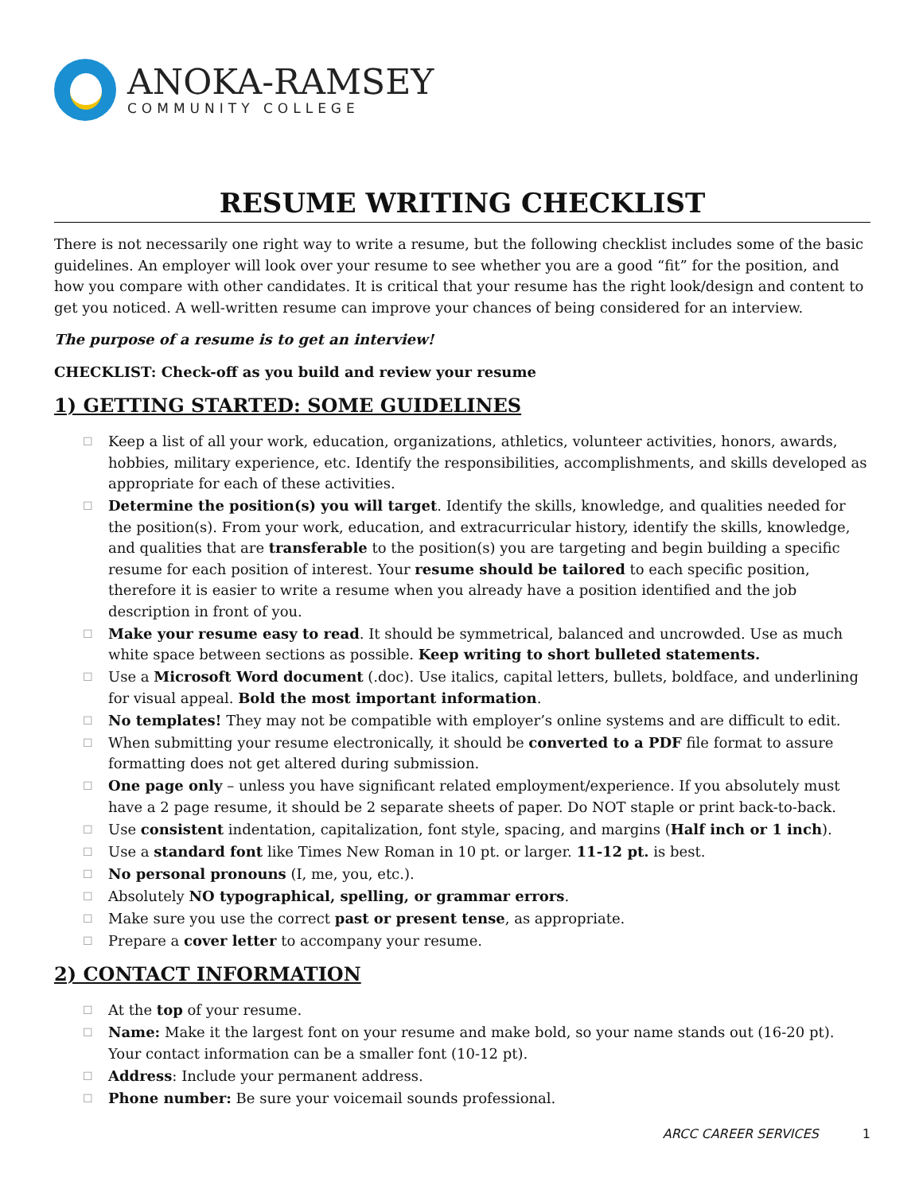ANOKA-RAMSEY
COMMUNITY COLLEGE
RESUME WRITING CHECKLIST
There is not necessarily one right way to write a resume, but the following checklist includes some of the basic guidelines. An employer will look over your resume to see whether you are a good “fit” for the position, and how you compare with other candidates. It is critical that your resume has the right look/design and content to get you noticed. A well-written resume can improve your chances of being considered for an interview.
The purpose of a resume is to get an interview!
CHECKLIST: Check-off as you build and review your resume
1) GETTING STARTED: SOME GUIDELINES
☐ Keep a list of all your work, education, organizations, athletics, volunteer activities, honors, awards, hobbies, military experience, etc. Identify the responsibilities, accomplishments, and skills developed as appropriate for each of these activities.
☐ Determine the position(s) you will target. Identify the skills, knowledge, and qualities needed for the position(s). From your work, education, and extracurricular history, identify the skills, knowledge, and qualities that are transferable to the position(s) you are targeting and begin building a specific resume for each position of interest. Your resume should be tailored to each specific position, therefore it is easier to write a resume when you already have a position identified and the job description in front of you.
☐ Make your resume easy to read. It should be symmetrical, balanced and uncrowded. Use as much white space between sections as possible. Keep writing to short bulleted statements.
☐ Use a Microsoft Word document (.doc). Use italics, capital letters, bullets, boldface, and underlining for visual appeal. Bold the most important information.
☐ No templates! They may not be compatible with employer’s online systems and are difficult to edit.
☐ When submitting your resume electronically, it should be converted to a PDF file format to assure formatting does not get altered during submission.
☐ One page only – unless you have significant related employment/experience. If you absolutely must have a 2 page resume, it should be 2 separate sheets of paper. Do NOT staple or print back-to-back.
☐ Use consistent indentation, capitalization, font style, spacing, and margins (Half inch or 1 inch).
☐ Use a standard font like Times New Roman in 10 pt. or larger. 11-12 pt. is best.
☐ No personal pronouns (I, me, you, etc.).
☐ Absolutely NO typographical, spelling, or grammar errors.
☐ Make sure you use the correct past or present tense, as appropriate.
☐ Prepare a cover letter to accompany your resume.
2) CONTACT INFORMATION
☐ At the top of your resume.
☐ Name: Make it the largest font on your resume and make bold, so your name stands out (16-20 pt). Your contact information can be a smaller font (10-12 pt).
☐ Address: Include your permanent address.
☐ Phone number: Be sure your voicemail sounds professional.
ARCC CAREER SERVICES 1